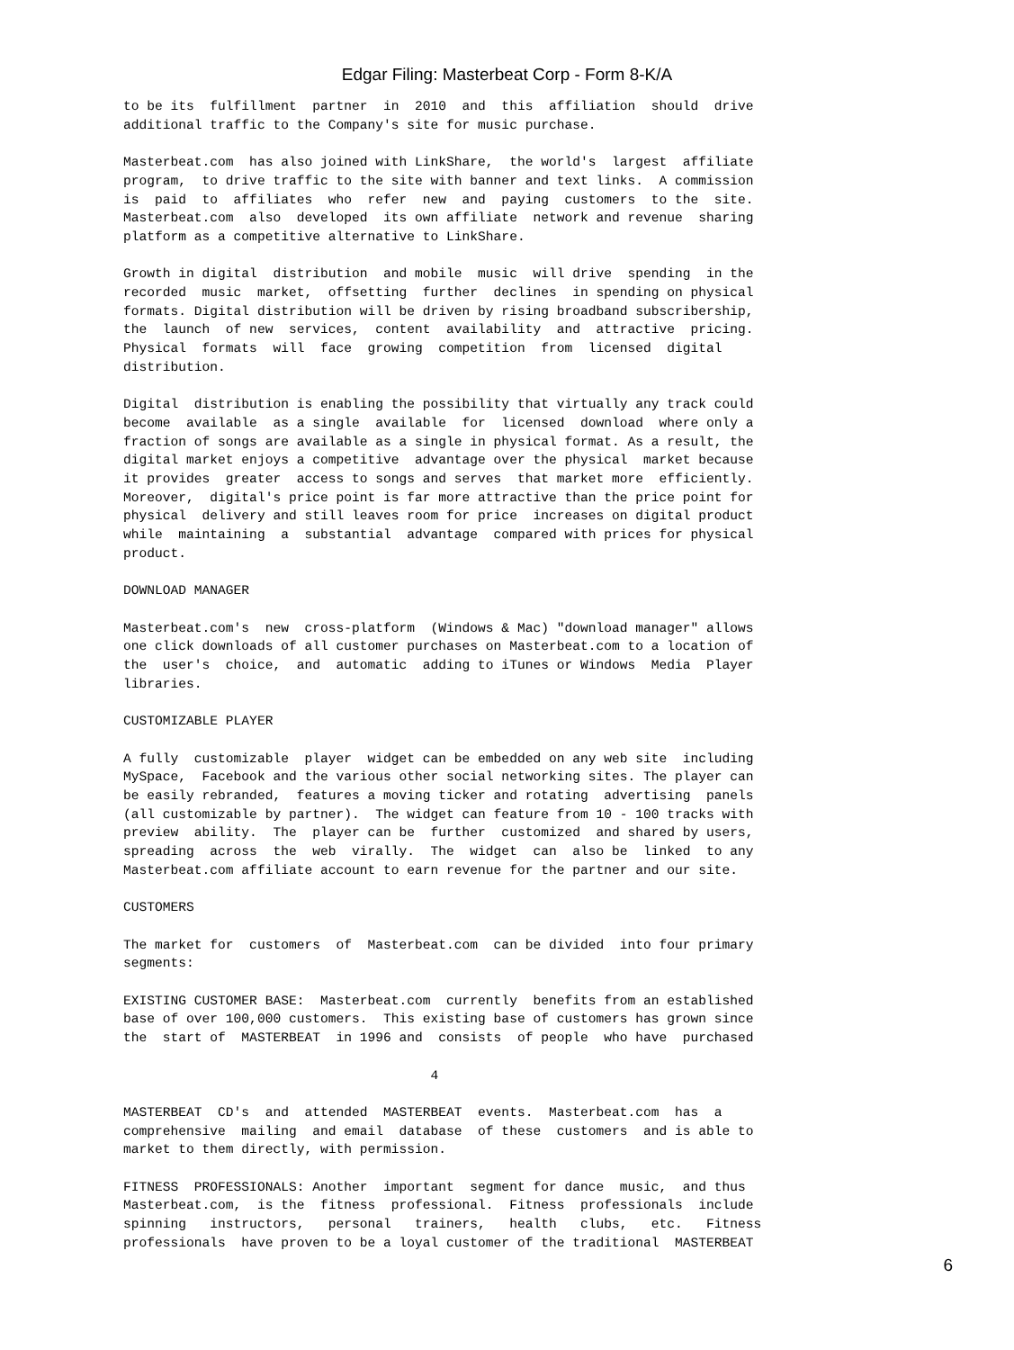Edgar Filing: Masterbeat Corp - Form 8-K/A
to be its  fulfillment  partner  in  2010  and  this  affiliation  should  drive
additional traffic to the Company's site for music purchase.

Masterbeat.com  has also joined with LinkShare,  the world's  largest  affiliate
program,  to drive traffic to the site with banner and text links.  A commission
is  paid  to  affiliates  who  refer  new  and  paying  customers  to the  site.
Masterbeat.com  also  developed  its own affiliate  network and revenue  sharing
platform as a competitive alternative to LinkShare.

Growth in digital  distribution  and mobile  music  will drive  spending  in the
recorded  music  market,  offsetting  further  declines  in spending on physical
formats. Digital distribution will be driven by rising broadband subscribership,
the  launch  of new  services,  content  availability  and  attractive  pricing.
Physical  formats  will  face  growing  competition  from  licensed  digital
distribution.

Digital  distribution is enabling the possibility that virtually any track could
become  available  as a single  available  for  licensed  download  where only a
fraction of songs are available as a single in physical format. As a result, the
digital market enjoys a competitive  advantage over the physical  market because
it provides  greater  access to songs and serves  that market more  efficiently.
Moreover,  digital's price point is far more attractive than the price point for
physical  delivery and still leaves room for price  increases on digital product
while  maintaining  a  substantial  advantage  compared with prices for physical
product.

DOWNLOAD MANAGER

Masterbeat.com's  new  cross-platform  (Windows & Mac) "download manager" allows
one click downloads of all customer purchases on Masterbeat.com to a location of
the  user's  choice,  and  automatic  adding to iTunes or Windows  Media  Player
libraries.

CUSTOMIZABLE PLAYER

A fully  customizable  player  widget can be embedded on any web site  including
MySpace,  Facebook and the various other social networking sites. The player can
be easily rebranded,  features a moving ticker and rotating  advertising  panels
(all customizable by partner).  The widget can feature from 10 - 100 tracks with
preview  ability.  The  player can be  further  customized  and shared by users,
spreading  across  the  web  virally.  The  widget  can  also be  linked  to any
Masterbeat.com affiliate account to earn revenue for the partner and our site.

CUSTOMERS

The market for  customers  of  Masterbeat.com  can be divided  into four primary
segments:

EXISTING CUSTOMER BASE:  Masterbeat.com  currently  benefits from an established
base of over 100,000 customers.  This existing base of customers has grown since
the  start of  MASTERBEAT  in 1996 and  consists  of people  who have  purchased

                                       4

MASTERBEAT  CD's  and  attended  MASTERBEAT  events.  Masterbeat.com  has  a
comprehensive  mailing  and email  database  of these  customers  and is able to
market to them directly, with permission.

FITNESS  PROFESSIONALS: Another  important  segment for dance  music,  and thus
Masterbeat.com,  is the  fitness  professional.  Fitness  professionals  include
spinning   instructors,   personal   trainers,   health   clubs,   etc.   Fitness
professionals  have proven to be a loyal customer of the traditional  MASTERBEAT
6